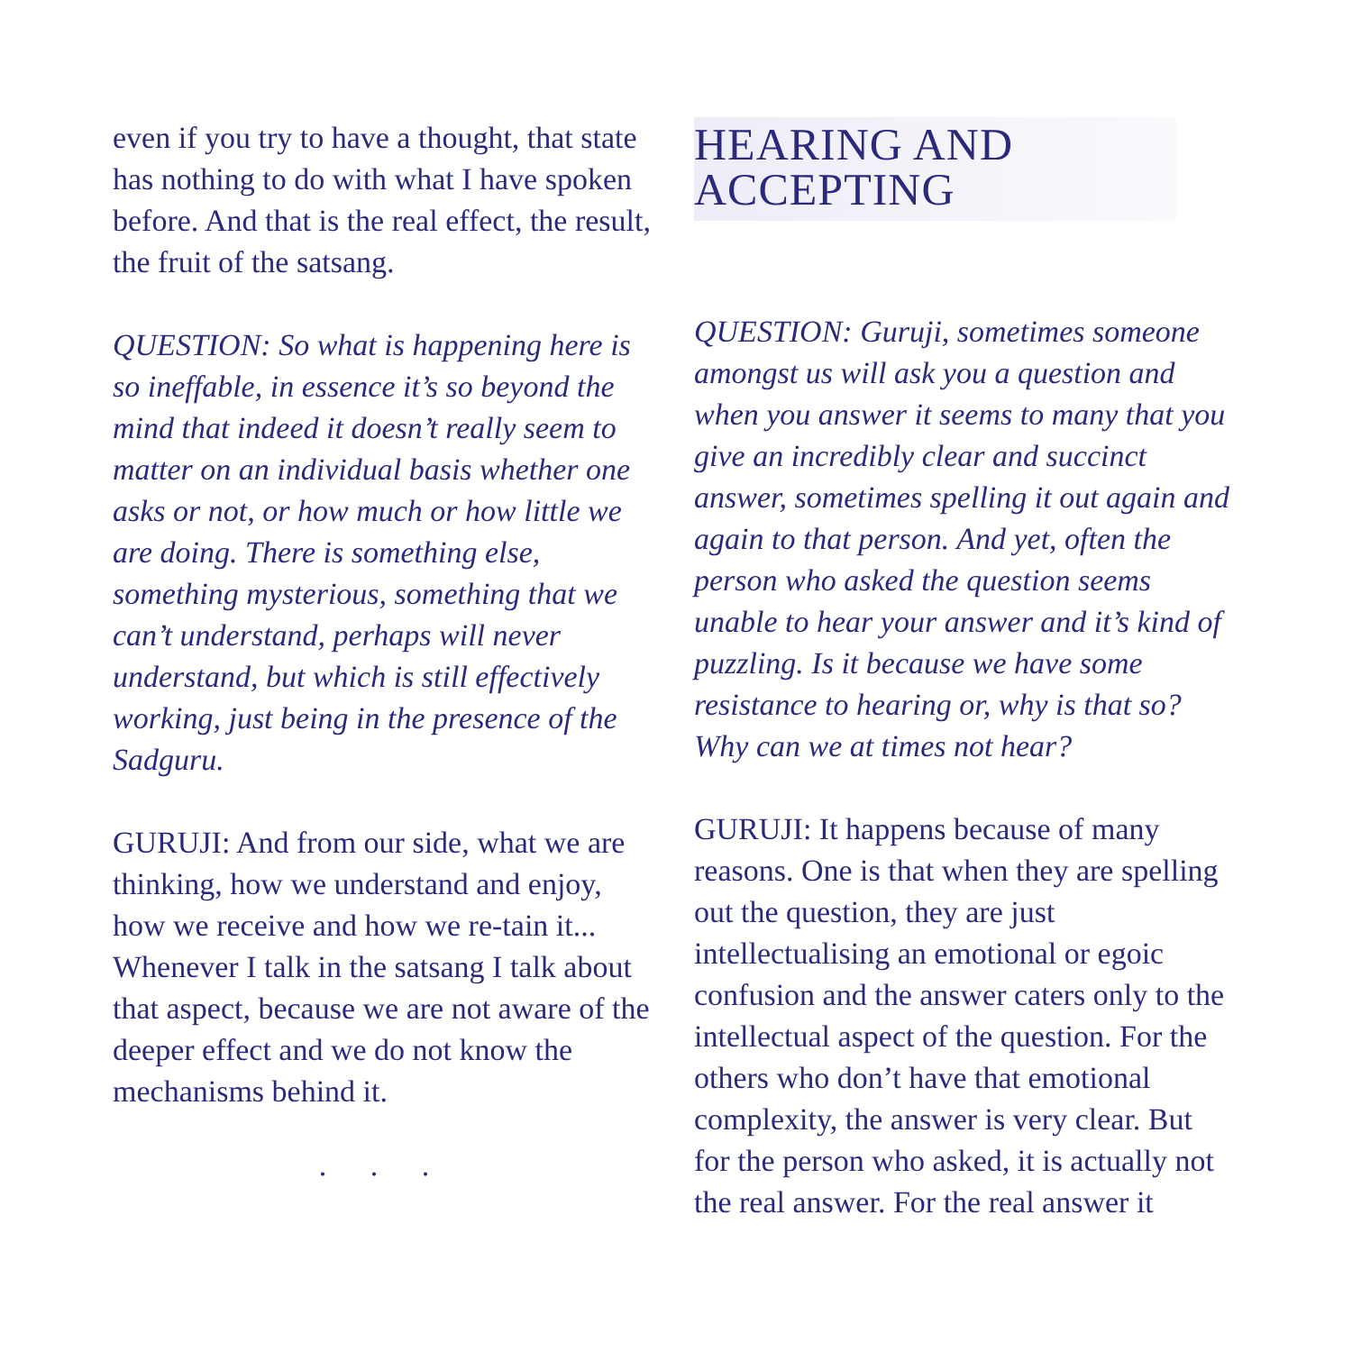even if you try to have a thought, that state has nothing to do with what I have spoken before. And that is the real effect, the result, the fruit of the satsang.
QUESTION: So what is happening here is so ineffable, in essence it’s so beyond the mind that indeed it doesn’t really seem to matter on an individual basis whether one asks or not, or how much or how little we are doing. There is something else, something mysterious, something that we can’t understand, perhaps will never understand, but which is still effectively working, just being in the presence of the Sadguru.
GURUJI: And from our side, what we are thinking, how we understand and enjoy, how we receive and how we re-tain it... Whenever I talk in the satsang I talk about that aspect, because we are not aware of the deeper effect and we do not know the mechanisms behind it.
. . .
HEARING AND
ACCEPTING
QUESTION: Guruji, sometimes someone amongst us will ask you a question and when you answer it seems to many that you give an incredibly clear and succinct answer, sometimes spelling it out again and again to that person. And yet, often the person who asked the question seems unable to hear your answer and it’s kind of puzzling. Is it because we have some resistance to hearing or, why is that so? Why can we at times not hear?
GURUJI: It happens because of many reasons. One is that when they are spelling out the question, they are just intellectualising an emotional or egoic confusion and the answer caters only to the intellectual aspect of the question. For the others who don’t have that emotional complexity, the answer is very clear. But for the person who asked, it is actually not the real answer. For the real answer it